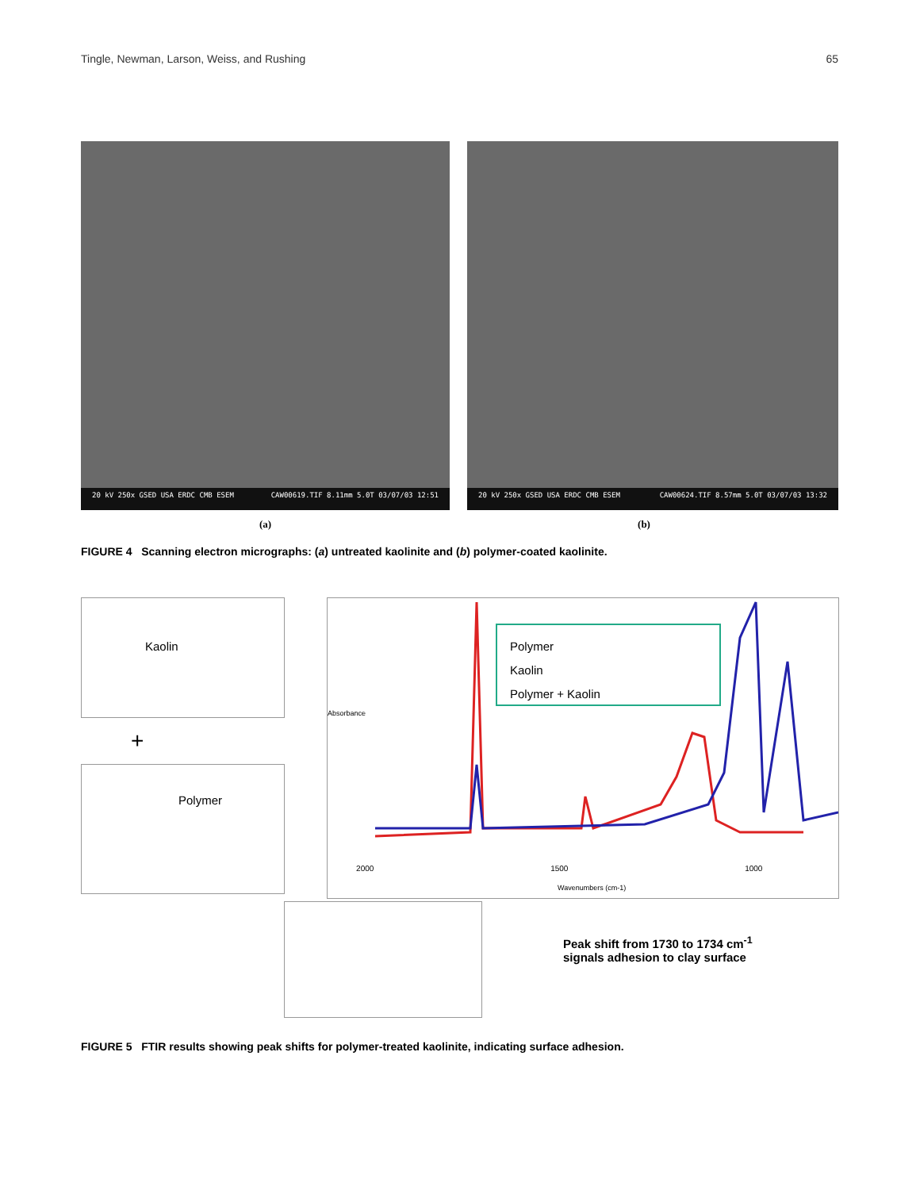Tingle, Newman, Larson, Weiss, and Rushing 65
20 kV 250x GSED USA ERDC CMB ESEM CAW00619.TIF 8.11mm 5.0T 03/07/03 12:51 20 kV 250x GSED USA ERDC CMB ESEM CAW00624.TIF 8.57mm 5.0T 03/07/03 13:32
(a) (b)
FIGURE 4 Scanning electron micrographs: (a) untreated kaolinite and (b) polymer-coated kaolinite.
Kaolin
+
Polymer
Polymer
Kaolin
Polymer + Kaolin
2000 1500 1000
Wavenumbers (cm-1)
Absorbance
Peak shift from 1730 to 1734 cm<sup>-1</sup>
signals adhesion to clay surface
FIGURE 5 FTIR results showing peak shifts for polymer-treated kaolinite, indicating surface adhesion.